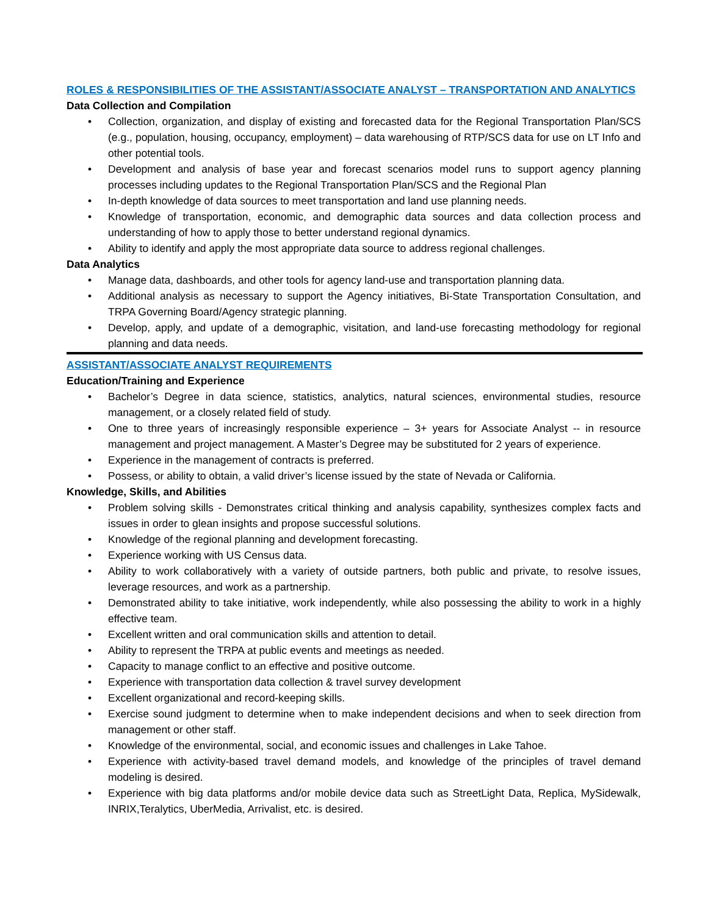ROLES & RESPONSIBILITIES OF THE ASSISTANT/ASSOCIATE ANALYST – TRANSPORTATION AND ANALYTICS
Data Collection and Compilation
• Collection, organization, and display of existing and forecasted data for the Regional Transportation Plan/SCS (e.g., population, housing, occupancy, employment) – data warehousing of RTP/SCS data for use on LT Info and other potential tools.
• Development and analysis of base year and forecast scenarios model runs to support agency planning processes including updates to the Regional Transportation Plan/SCS and the Regional Plan
• In-depth knowledge of data sources to meet transportation and land use planning needs.
• Knowledge of transportation, economic, and demographic data sources and data collection process and understanding of how to apply those to better understand regional dynamics.
• Ability to identify and apply the most appropriate data source to address regional challenges.
Data Analytics
• Manage data, dashboards, and other tools for agency land-use and transportation planning data.
• Additional analysis as necessary to support the Agency initiatives, Bi-State Transportation Consultation, and TRPA Governing Board/Agency strategic planning.
• Develop, apply, and update of a demographic, visitation, and land-use forecasting methodology for regional planning and data needs.
ASSISTANT/ASSOCIATE ANALYST REQUIREMENTS
Education/Training and Experience
• Bachelor’s Degree in data science, statistics, analytics, natural sciences, environmental studies, resource management, or a closely related field of study.
• One to three years of increasingly responsible experience – 3+ years for Associate Analyst -- in resource management and project management. A Master’s Degree may be substituted for 2 years of experience.
• Experience in the management of contracts is preferred.
• Possess, or ability to obtain, a valid driver’s license issued by the state of Nevada or California.
Knowledge, Skills, and Abilities
• Problem solving skills - Demonstrates critical thinking and analysis capability, synthesizes complex facts and issues in order to glean insights and propose successful solutions.
• Knowledge of the regional planning and development forecasting.
• Experience working with US Census data.
• Ability to work collaboratively with a variety of outside partners, both public and private, to resolve issues, leverage resources, and work as a partnership.
• Demonstrated ability to take initiative, work independently, while also possessing the ability to work in a highly effective team.
• Excellent written and oral communication skills and attention to detail.
• Ability to represent the TRPA at public events and meetings as needed.
• Capacity to manage conflict to an effective and positive outcome.
• Experience with transportation data collection & travel survey development
• Excellent organizational and record-keeping skills.
• Exercise sound judgment to determine when to make independent decisions and when to seek direction from management or other staff.
• Knowledge of the environmental, social, and economic issues and challenges in Lake Tahoe.
• Experience with activity-based travel demand models, and knowledge of the principles of travel demand modeling is desired.
• Experience with big data platforms and/or mobile device data such as StreetLight Data, Replica, MySidewalk, INRIX,Teralytics, UberMedia, Arrivalist, etc. is desired.